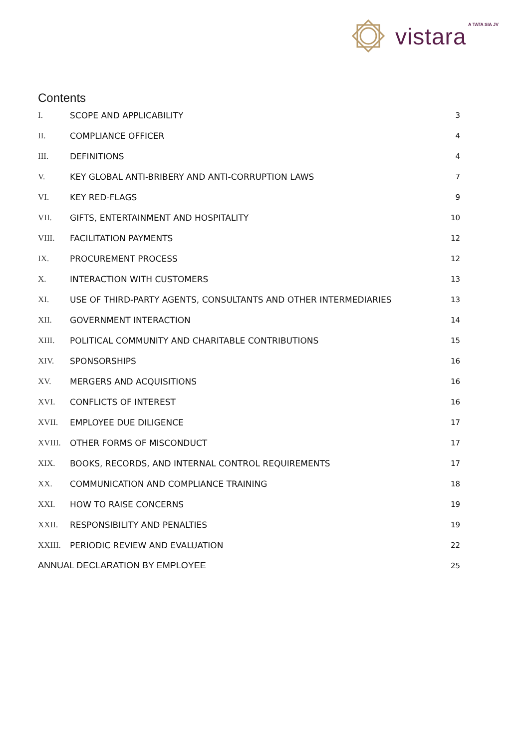A TATA SIA JV vistara
Contents
| I. | SCOPE AND APPLICABILITY | 3 |
| II. | COMPLIANCE OFFICER | 4 |
| III. | DEFINITIONS | 4 |
| V. | KEY GLOBAL ANTI-BRIBERY AND ANTI-CORRUPTION LAWS | 7 |
| VI. | KEY RED-FLAGS | 9 |
| VII. | GIFTS, ENTERTAINMENT AND HOSPITALITY | 10 |
| VIII. | FACILITATION PAYMENTS | 12 |
| IX. | PROCUREMENT PROCESS | 12 |
| X. | INTERACTION WITH CUSTOMERS | 13 |
| XI. | USE OF THIRD-PARTY AGENTS, CONSULTANTS AND OTHER INTERMEDIARIES | 13 |
| XII. | GOVERNMENT INTERACTION | 14 |
| XIII. | POLITICAL COMMUNITY AND CHARITABLE CONTRIBUTIONS | 15 |
| XIV. | SPONSORSHIPS | 16 |
| XV. | MERGERS AND ACQUISITIONS | 16 |
| XVI. | CONFLICTS OF INTEREST | 16 |
| XVII. | EMPLOYEE DUE DILIGENCE | 17 |
| XVIII. | OTHER FORMS OF MISCONDUCT | 17 |
| XIX. | BOOKS, RECORDS, AND INTERNAL CONTROL REQUIREMENTS | 17 |
| XX. | COMMUNICATION AND COMPLIANCE TRAINING | 18 |
| XXI. | HOW TO RAISE CONCERNS | 19 |
| XXII. | RESPONSIBILITY AND PENALTIES | 19 |
| XXIII. | PERIODIC REVIEW AND EVALUATION | 22 |
| ANNUAL DECLARATION BY EMPLOYEE | | 25 |